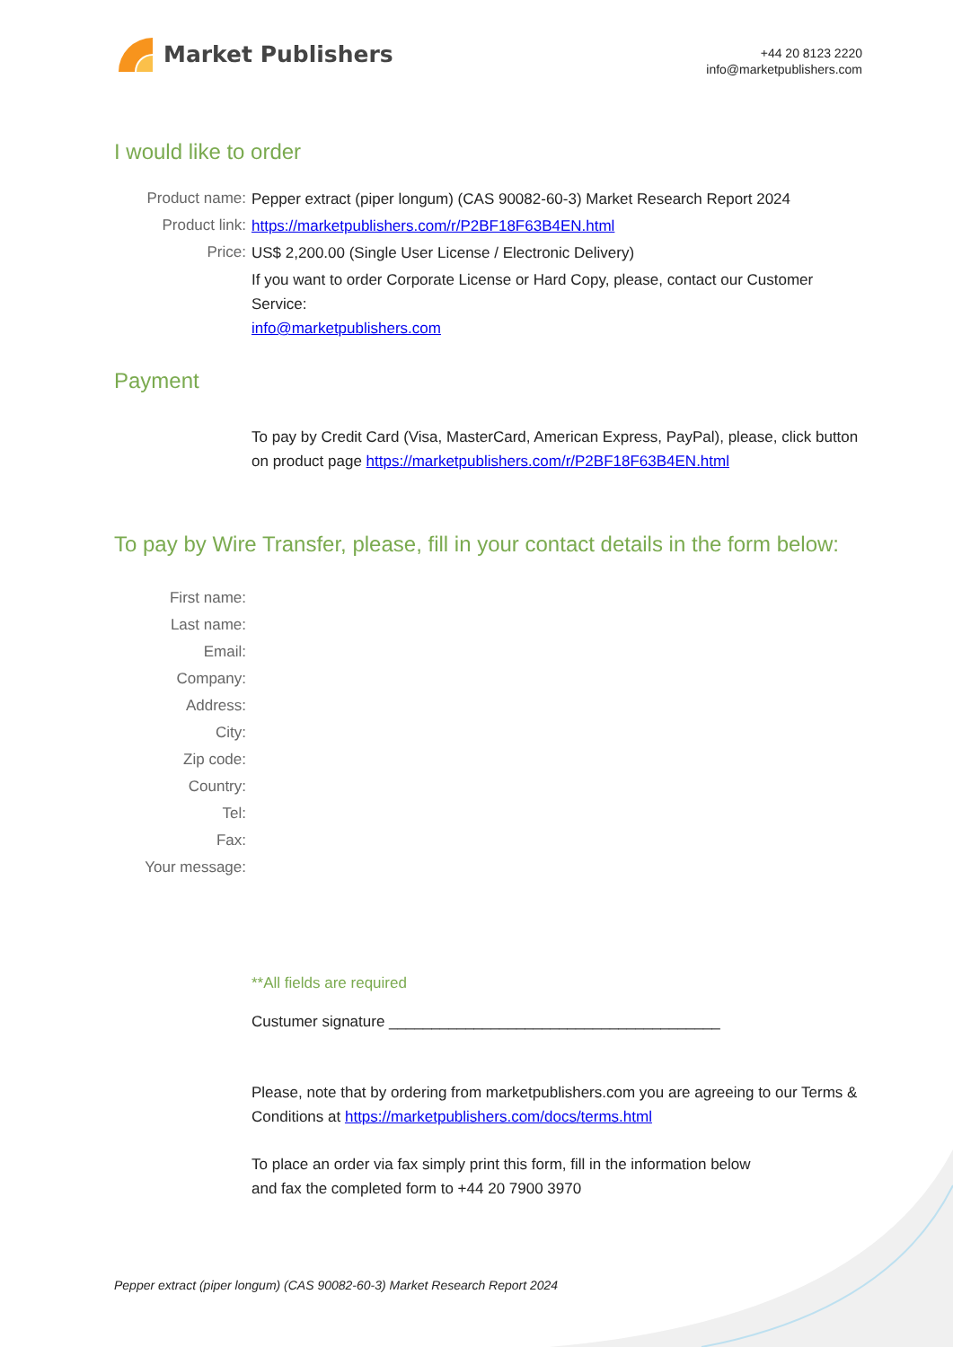Market Publishers
+44 20 8123 2220
info@marketpublishers.com
I would like to order
Product name:
Pepper extract (piper longum) (CAS 90082-60-3) Market Research Report 2024
Product link:
https://marketpublishers.com/r/P2BF18F63B4EN.html
Price:
US$ 2,200.00 (Single User License / Electronic Delivery)
If you want to order Corporate License or Hard Copy, please, contact our Customer Service:
info@marketpublishers.com
Payment
To pay by Credit Card (Visa, MasterCard, American Express, PayPal), please, click button on product page https://marketpublishers.com/r/P2BF18F63B4EN.html
To pay by Wire Transfer, please, fill in your contact details in the form below:
First name:
Last name:
Email:
Company:
Address:
City:
Zip code:
Country:
Tel:
Fax:
Your message:
**All fields are required
Custumer signature _______________________________________
Please, note that by ordering from marketpublishers.com you are agreeing to our Terms & Conditions at https://marketpublishers.com/docs/terms.html
To place an order via fax simply print this form, fill in the information below
and fax the completed form to +44 20 7900 3970
Pepper extract (piper longum) (CAS 90082-60-3) Market Research Report 2024